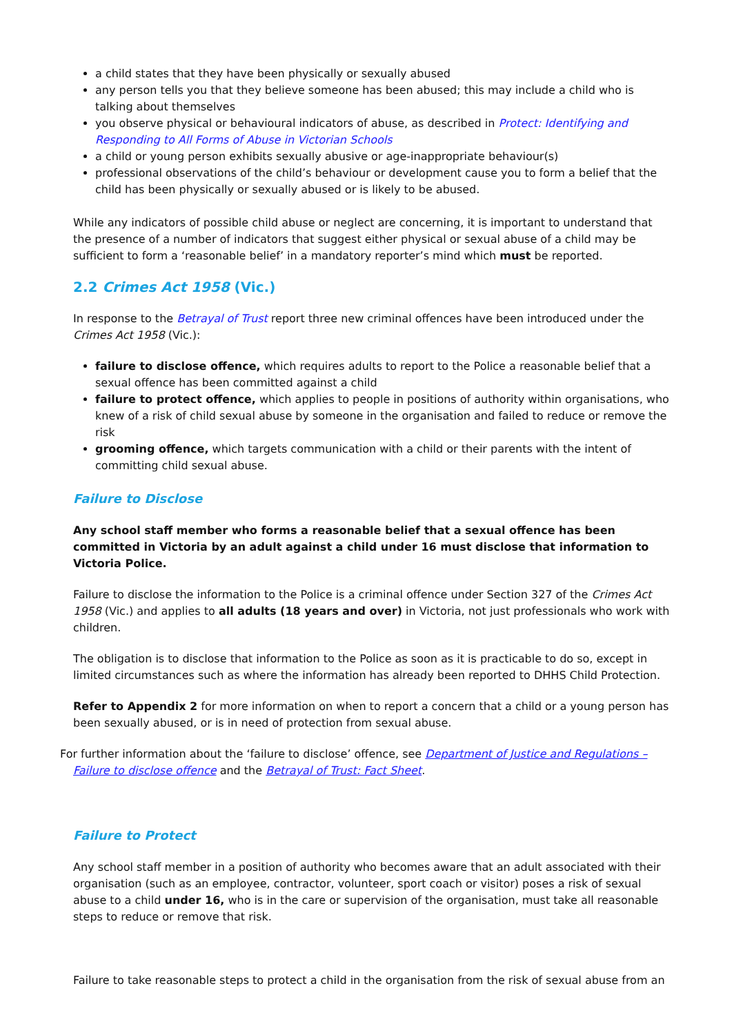a child states that they have been physically or sexually abused
any person tells you that they believe someone has been abused; this may include a child who is talking about themselves
you observe physical or behavioural indicators of abuse, as described in Protect: Identifying and Responding to All Forms of Abuse in Victorian Schools
a child or young person exhibits sexually abusive or age-inappropriate behaviour(s)
professional observations of the child’s behaviour or development cause you to form a belief that the child has been physically or sexually abused or is likely to be abused.
While any indicators of possible child abuse or neglect are concerning, it is important to understand that the presence of a number of indicators that suggest either physical or sexual abuse of a child may be sufficient to form a ‘reasonable belief’ in a mandatory reporter’s mind which must be reported.
2.2 Crimes Act 1958 (Vic.)
In response to the Betrayal of Trust report three new criminal offences have been introduced under the Crimes Act 1958 (Vic.):
failure to disclose offence, which requires adults to report to the Police a reasonable belief that a sexual offence has been committed against a child
failure to protect offence, which applies to people in positions of authority within organisations, who knew of a risk of child sexual abuse by someone in the organisation and failed to reduce or remove the risk
grooming offence, which targets communication with a child or their parents with the intent of committing child sexual abuse.
Failure to Disclose
Any school staff member who forms a reasonable belief that a sexual offence has been committed in Victoria by an adult against a child under 16 must disclose that information to Victoria Police.
Failure to disclose the information to the Police is a criminal offence under Section 327 of the Crimes Act 1958 (Vic.) and applies to all adults (18 years and over) in Victoria, not just professionals who work with children.
The obligation is to disclose that information to the Police as soon as it is practicable to do so, except in limited circumstances such as where the information has already been reported to DHHS Child Protection.
Refer to Appendix 2 for more information on when to report a concern that a child or a young person has been sexually abused, or is in need of protection from sexual abuse.
For further information about the ‘failure to disclose’ offence, see Department of Justice and Regulations – Failure to disclose offence and the Betrayal of Trust: Fact Sheet.
Failure to Protect
Any school staff member in a position of authority who becomes aware that an adult associated with their organisation (such as an employee, contractor, volunteer, sport coach or visitor) poses a risk of sexual abuse to a child under 16, who is in the care or supervision of the organisation, must take all reasonable steps to reduce or remove that risk.
Failure to take reasonable steps to protect a child in the organisation from the risk of sexual abuse from an